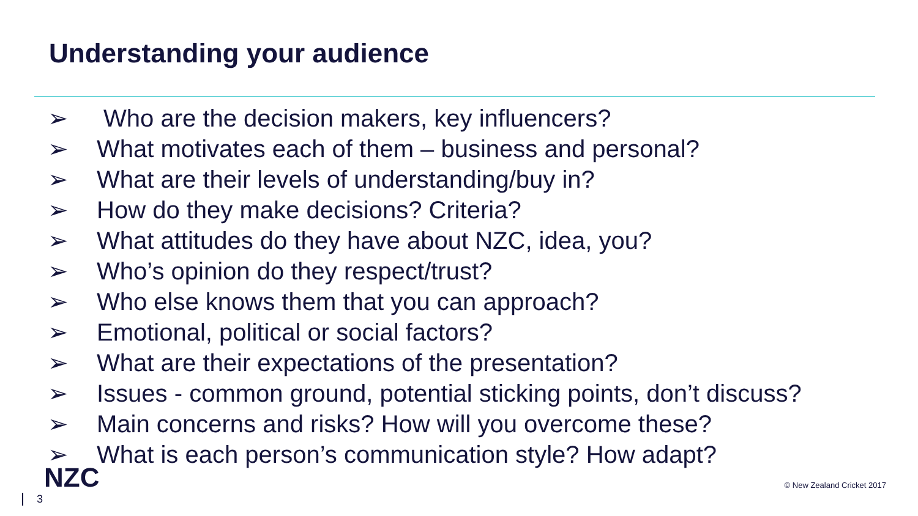Understanding your audience
➢ Who are the decision makers, key influencers?
➢ What motivates each of them – business and personal?
➢ What are their levels of understanding/buy in?
➢ How do they make decisions? Criteria?
➢ What attitudes do they have about NZC, idea, you?
➢ Who’s opinion do they respect/trust?
➢ Who else knows them that you can approach?
➢ Emotional, political or social factors?
➢ What are their expectations of the presentation?
➢ Issues - common ground, potential sticking points, don’t discuss?
➢ Main concerns and risks? How will you overcome these?
➢ What is each person’s communication style? How adapt?
NZC
3
© New Zealand Cricket 2017